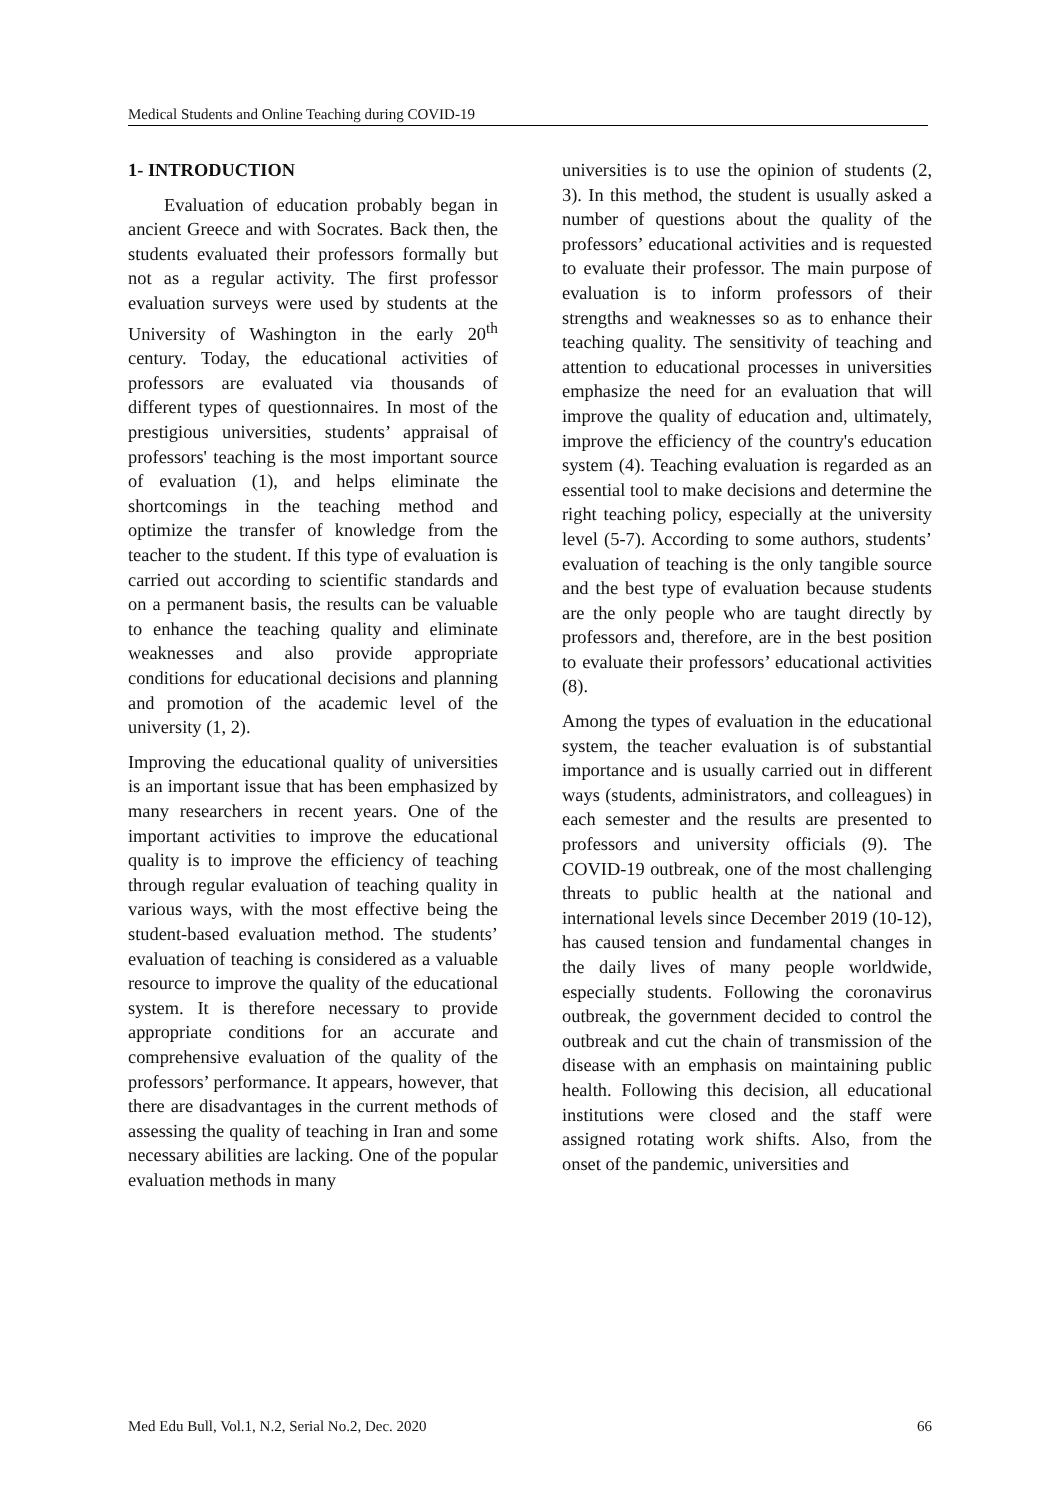Medical Students and Online Teaching during COVID-19
1- INTRODUCTION
Evaluation of education probably began in ancient Greece and with Socrates. Back then, the students evaluated their professors formally but not as a regular activity. The first professor evaluation surveys were used by students at the University of Washington in the early 20<sup>th</sup> century. Today, the educational activities of professors are evaluated via thousands of different types of questionnaires. In most of the prestigious universities, students’ appraisal of professors' teaching is the most important source of evaluation (1), and helps eliminate the shortcomings in the teaching method and optimize the transfer of knowledge from the teacher to the student. If this type of evaluation is carried out according to scientific standards and on a permanent basis, the results can be valuable to enhance the teaching quality and eliminate weaknesses and also provide appropriate conditions for educational decisions and planning and promotion of the academic level of the university (1, 2).
Improving the educational quality of universities is an important issue that has been emphasized by many researchers in recent years. One of the important activities to improve the educational quality is to improve the efficiency of teaching through regular evaluation of teaching quality in various ways, with the most effective being the student-based evaluation method. The students’ evaluation of teaching is considered as a valuable resource to improve the quality of the educational system. It is therefore necessary to provide appropriate conditions for an accurate and comprehensive evaluation of the quality of the professors’ performance. It appears, however, that there are disadvantages in the current methods of assessing the quality of teaching in Iran and some necessary abilities are lacking. One of the popular evaluation methods in many
universities is to use the opinion of students (2, 3). In this method, the student is usually asked a number of questions about the quality of the professors’ educational activities and is requested to evaluate their professor. The main purpose of evaluation is to inform professors of their strengths and weaknesses so as to enhance their teaching quality. The sensitivity of teaching and attention to educational processes in universities emphasize the need for an evaluation that will improve the quality of education and, ultimately, improve the efficiency of the country's education system (4). Teaching evaluation is regarded as an essential tool to make decisions and determine the right teaching policy, especially at the university level (5-7). According to some authors, students’ evaluation of teaching is the only tangible source and the best type of evaluation because students are the only people who are taught directly by professors and, therefore, are in the best position to evaluate their professors’ educational activities (8).
Among the types of evaluation in the educational system, the teacher evaluation is of substantial importance and is usually carried out in different ways (students, administrators, and colleagues) in each semester and the results are presented to professors and university officials (9). The COVID-19 outbreak, one of the most challenging threats to public health at the national and international levels since December 2019 (10-12), has caused tension and fundamental changes in the daily lives of many people worldwide, especially students. Following the coronavirus outbreak, the government decided to control the outbreak and cut the chain of transmission of the disease with an emphasis on maintaining public health. Following this decision, all educational institutions were closed and the staff were assigned rotating work shifts. Also, from the onset of the pandemic, universities and
Med Edu Bull, Vol.1, N.2, Serial No.2, Dec. 2020 66